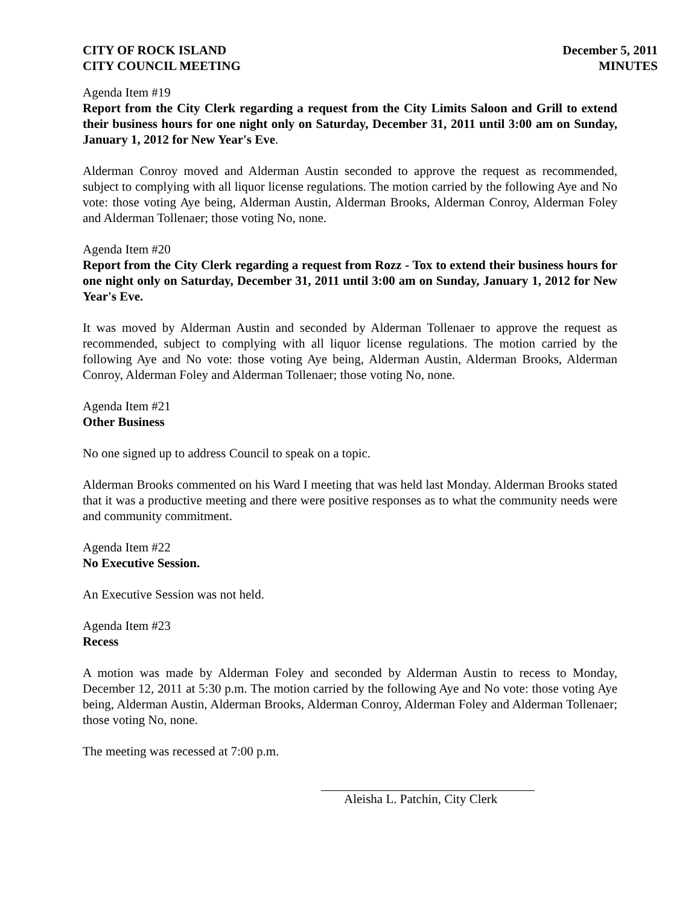CITY OF ROCK ISLAND
CITY COUNCIL MEETING
December 5, 2011
MINUTES
Agenda Item #19
Report from the City Clerk regarding a request from the City Limits Saloon and Grill to extend their business hours for one night only on Saturday, December 31, 2011 until 3:00 am on Sunday, January 1, 2012 for New Year's Eve.
Alderman Conroy moved and Alderman Austin seconded to approve the request as recommended, subject to complying with all liquor license regulations. The motion carried by the following Aye and No vote: those voting Aye being, Alderman Austin, Alderman Brooks, Alderman Conroy, Alderman Foley and Alderman Tollenaer; those voting No, none.
Agenda Item #20
Report from the City Clerk regarding a request from Rozz - Tox to extend their business hours for one night only on Saturday, December 31, 2011 until 3:00 am on Sunday, January 1, 2012 for New Year's Eve.
It was moved by Alderman Austin and seconded by Alderman Tollenaer to approve the request as recommended, subject to complying with all liquor license regulations. The motion carried by the following Aye and No vote: those voting Aye being, Alderman Austin, Alderman Brooks, Alderman Conroy, Alderman Foley and Alderman Tollenaer; those voting No, none.
Agenda Item #21
Other Business
No one signed up to address Council to speak on a topic.
Alderman Brooks commented on his Ward I meeting that was held last Monday. Alderman Brooks stated that it was a productive meeting and there were positive responses as to what the community needs were and community commitment.
Agenda Item #22
No Executive Session.
An Executive Session was not held.
Agenda Item #23
Recess
A motion was made by Alderman Foley and seconded by Alderman Austin to recess to Monday, December 12, 2011 at 5:30 p.m. The motion carried by the following Aye and No vote: those voting Aye being, Alderman Austin, Alderman Brooks, Alderman Conroy, Alderman Foley and Alderman Tollenaer; those voting No, none.
The meeting was recessed at 7:00 p.m.
Aleisha L. Patchin, City Clerk